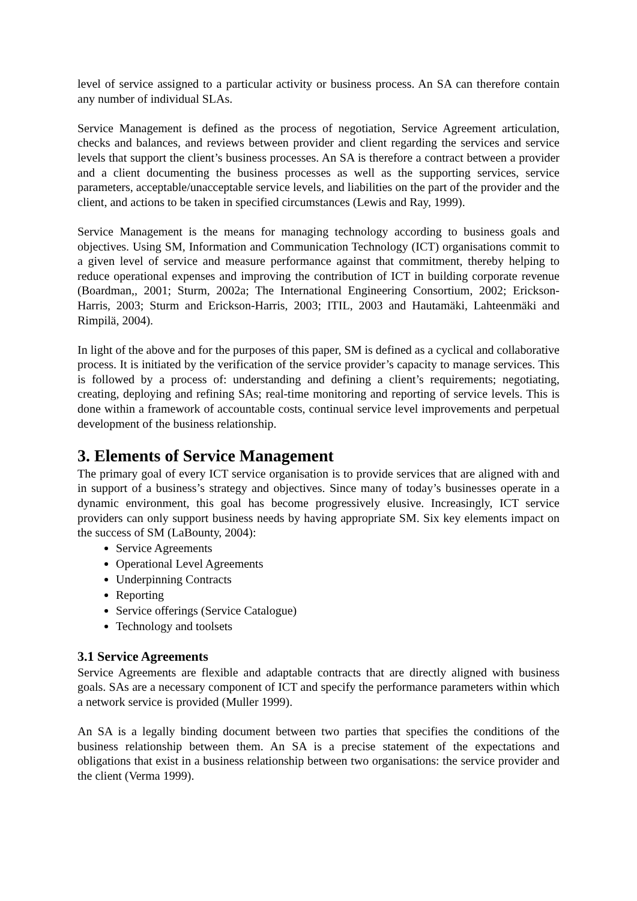level of service assigned to a particular activity or business process. An SA can therefore contain any number of individual SLAs.
Service Management is defined as the process of negotiation, Service Agreement articulation, checks and balances, and reviews between provider and client regarding the services and service levels that support the client’s business processes. An SA is therefore a contract between a provider and a client documenting the business processes as well as the supporting services, service parameters, acceptable/unacceptable service levels, and liabilities on the part of the provider and the client, and actions to be taken in specified circumstances (Lewis and Ray, 1999).
Service Management is the means for managing technology according to business goals and objectives. Using SM, Information and Communication Technology (ICT) organisations commit to a given level of service and measure performance against that commitment, thereby helping to reduce operational expenses and improving the contribution of ICT in building corporate revenue (Boardman,, 2001; Sturm, 2002a; The International Engineering Consortium, 2002; Erickson-Harris, 2003; Sturm and Erickson-Harris, 2003; ITIL, 2003 and Hautamäki, Lahteenmäki and Rimpilä, 2004).
In light of the above and for the purposes of this paper, SM is defined as a cyclical and collaborative process. It is initiated by the verification of the service provider’s capacity to manage services. This is followed by a process of: understanding and defining a client’s requirements; negotiating, creating, deploying and refining SAs; real-time monitoring and reporting of service levels. This is done within a framework of accountable costs, continual service level improvements and perpetual development of the business relationship.
3. Elements of Service Management
The primary goal of every ICT service organisation is to provide services that are aligned with and in support of a business’s strategy and objectives. Since many of today’s businesses operate in a dynamic environment, this goal has become progressively elusive. Increasingly, ICT service providers can only support business needs by having appropriate SM. Six key elements impact on the success of SM (LaBounty, 2004):
Service Agreements
Operational Level Agreements
Underpinning Contracts
Reporting
Service offerings (Service Catalogue)
Technology and toolsets
3.1 Service Agreements
Service Agreements are flexible and adaptable contracts that are directly aligned with business goals. SAs are a necessary component of ICT and specify the performance parameters within which a network service is provided (Muller 1999).
An SA is a legally binding document between two parties that specifies the conditions of the business relationship between them. An SA is a precise statement of the expectations and obligations that exist in a business relationship between two organisations: the service provider and the client (Verma 1999).